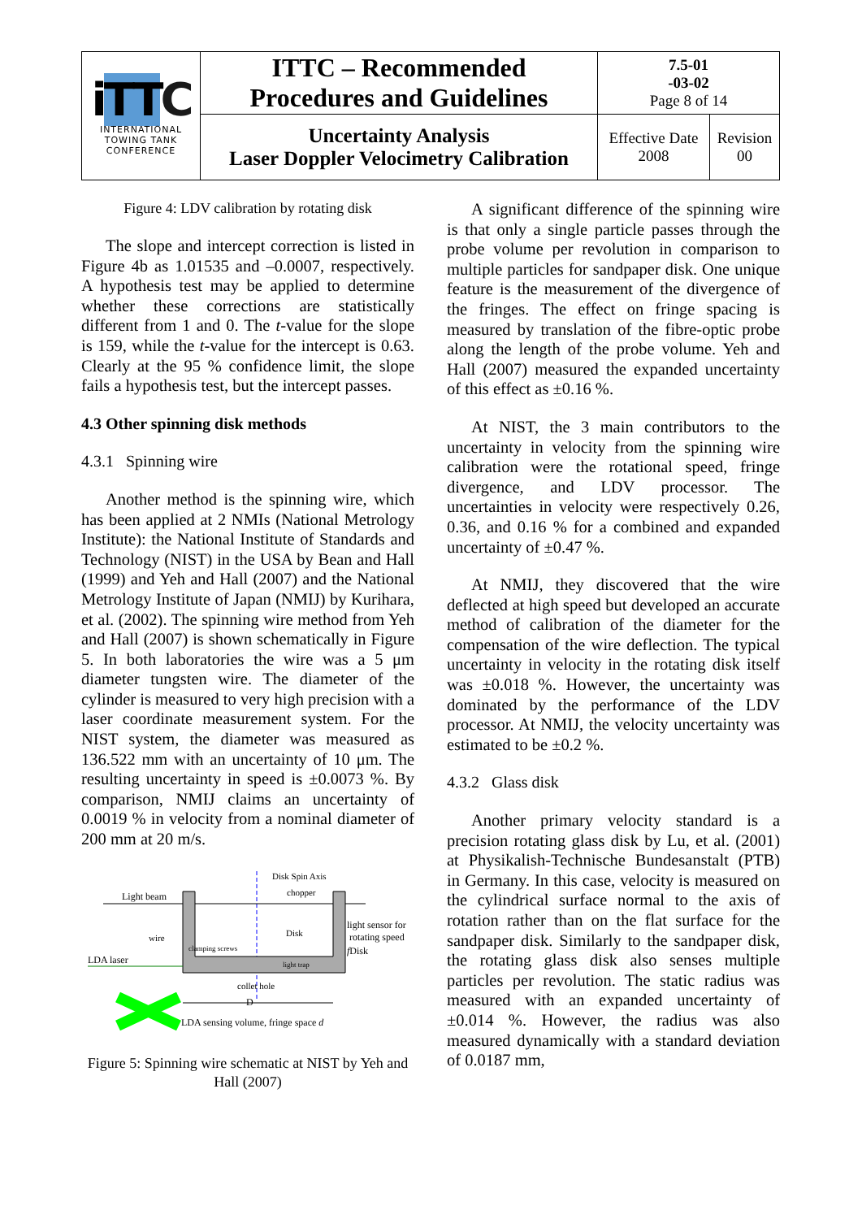| i TT C INTERNATIONAL TOWING TANK CONFERENCE | ITTC – Recommended Procedures and Guidelines | 7.5-01 -03-02 Page 8 of 14 | |
| | Uncertainty Analysis Laser Doppler Velocimetry Calibration | Effective Date 2008 | Revision 00 |
Figure 4: LDV calibration by rotating disk
The slope and intercept correction is listed in Figure 4b as 1.01535 and –0.0007, respectively. A hypothesis test may be applied to determine whether these corrections are statistically different from 1 and 0. The t-value for the slope is 159, while the t-value for the intercept is 0.63. Clearly at the 95 % confidence limit, the slope fails a hypothesis test, but the intercept passes.
4.3 Other spinning disk methods
4.3.1 Spinning wire
Another method is the spinning wire, which has been applied at 2 NMIs (National Metrology Institute): the National Institute of Standards and Technology (NIST) in the USA by Bean and Hall (1999) and Yeh and Hall (2007) and the National Metrology Institute of Japan (NMIJ) by Kurihara, et al. (2002). The spinning wire method from Yeh and Hall (2007) is shown schematically in Figure 5. In both laboratories the wire was a 5 μm diameter tungsten wire. The diameter of the cylinder is measured to very high precision with a laser coordinate measurement system. For the NIST system, the diameter was measured as 136.522 mm with an uncertainty of 10 μm. The resulting uncertainty in speed is ±0.0073 %. By comparison, NMIJ claims an uncertainty of 0.0019 % in velocity from a nominal diameter of 200 mm at 20 m/s.
Disk Spin Axis
Light beam
chopper
Disk
clamping screws
light trap
light sensor for
rotating speed
fDisk
wire
LDA laser
collet hole
D
LDA sensing volume, fringe space d
Figure 5: Spinning wire schematic at NIST by Yeh and Hall (2007)
A significant difference of the spinning wire is that only a single particle passes through the probe volume per revolution in comparison to multiple particles for sandpaper disk. One unique feature is the measurement of the divergence of the fringes. The effect on fringe spacing is measured by translation of the fibre-optic probe along the length of the probe volume. Yeh and Hall (2007) measured the expanded uncertainty of this effect as ±0.16 %.
At NIST, the 3 main contributors to the uncertainty in velocity from the spinning wire calibration were the rotational speed, fringe divergence, and LDV processor. The uncertainties in velocity were respectively 0.26, 0.36, and 0.16 % for a combined and expanded uncertainty of ±0.47 %.
At NMIJ, they discovered that the wire deflected at high speed but developed an accurate method of calibration of the diameter for the compensation of the wire deflection. The typical uncertainty in velocity in the rotating disk itself was ±0.018 %. However, the uncertainty was dominated by the performance of the LDV processor. At NMIJ, the velocity uncertainty was estimated to be ±0.2 %.
4.3.2 Glass disk
Another primary velocity standard is a precision rotating glass disk by Lu, et al. (2001) at Physikalish-Technische Bundesanstalt (PTB) in Germany. In this case, velocity is measured on the cylindrical surface normal to the axis of rotation rather than on the flat surface for the sandpaper disk. Similarly to the sandpaper disk, the rotating glass disk also senses multiple particles per revolution. The static radius was measured with an expanded uncertainty of ±0.014 %. However, the radius was also measured dynamically with a standard deviation of 0.0187 mm,